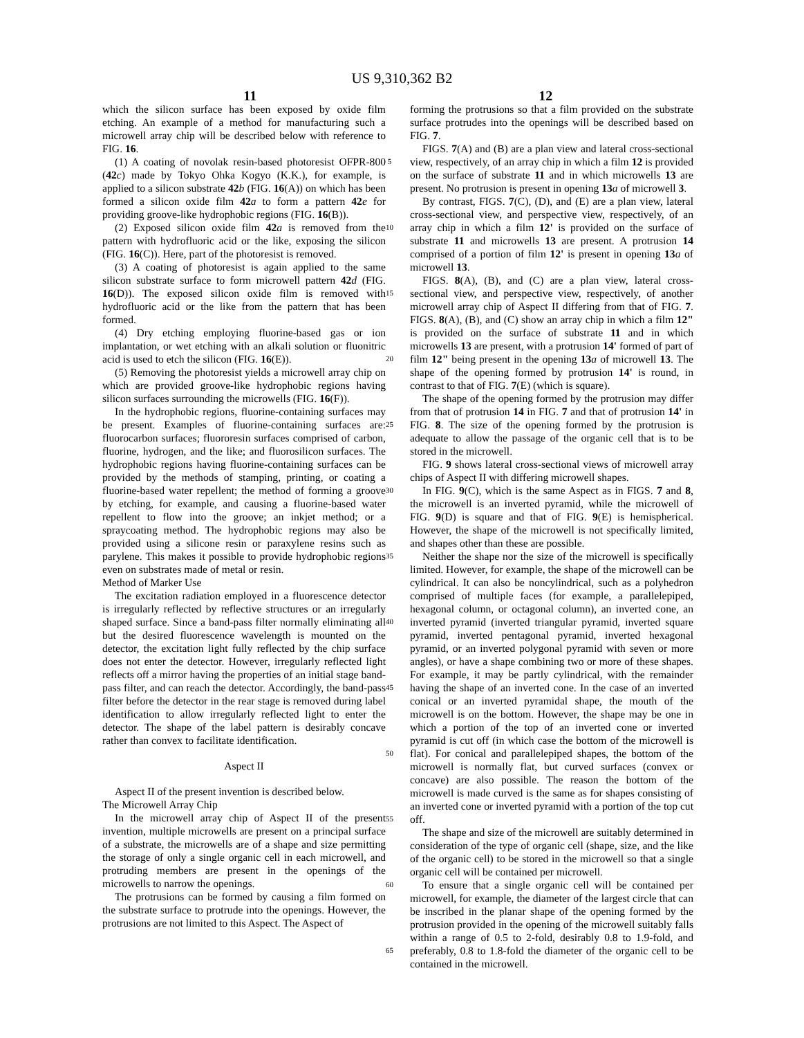US 9,310,362 B2
11 12
which the silicon surface has been exposed by oxide film etching. An example of a method for manufacturing such a microwell array chip will be described below with reference to FIG. 16.
(1) A coating of novolak resin-based photoresist OFPR-800 (42 c) made by Tokyo Ohka Kogyo (K.K.), for example, is applied to a silicon substrate 42 b (FIG. 16(A)) on which has been formed a silicon oxide film 42 a to form a pattern 42 e for providing groove-like hydrophobic regions (FIG. 16(B)).
(2) Exposed silicon oxide film 42 a is removed from the pattern with hydrofluoric acid or the like, exposing the silicon (FIG. 16(C)). Here, part of the photoresist is removed.
(3) A coating of photoresist is again applied to the same silicon substrate surface to form microwell pattern 42 d (FIG. 16(D)). The exposed silicon oxide film is removed with hydrofluoric acid or the like from the pattern that has been formed.
(4) Dry etching employing fluorine-based gas or ion implantation, or wet etching with an alkali solution or fluonitric acid is used to etch the silicon (FIG. 16(E)).
(5) Removing the photoresist yields a microwell array chip on which are provided groove-like hydrophobic regions having silicon surfaces surrounding the microwells (FIG. 16(F)).
In the hydrophobic regions, fluorine-containing surfaces may be present. Examples of fluorine-containing surfaces are: fluorocarbon surfaces; fluororesin surfaces comprised of carbon, fluorine, hydrogen, and the like; and fluorosilicon surfaces. The hydrophobic regions having fluorine-containing surfaces can be provided by the methods of stamping, printing, or coating a fluorine-based water repellent; the method of forming a groove by etching, for example, and causing a fluorine-based water repellent to flow into the groove; an inkjet method; or a spraycoating method. The hydrophobic regions may also be provided using a silicone resin or paraxylene resins such as parylene. This makes it possible to provide hydrophobic regions even on substrates made of metal or resin.
Method of Marker Use
The excitation radiation employed in a fluorescence detector is irregularly reflected by reflective structures or an irregularly shaped surface. Since a band-pass filter normally eliminating all but the desired fluorescence wavelength is mounted on the detector, the excitation light fully reflected by the chip surface does not enter the detector. However, irregularly reflected light reflects off a mirror having the properties of an initial stage band-pass filter, and can reach the detector. Accordingly, the band-pass filter before the detector in the rear stage is removed during label identification to allow irregularly reflected light to enter the detector. The shape of the label pattern is desirably concave rather than convex to facilitate identification.
Aspect II
Aspect II of the present invention is described below.
The Microwell Array Chip
In the microwell array chip of Aspect II of the present invention, multiple microwells are present on a principal surface of a substrate, the microwells are of a shape and size permitting the storage of only a single organic cell in each microwell, and protruding members are present in the openings of the microwells to narrow the openings.
The protrusions can be formed by causing a film formed on the substrate surface to protrude into the openings. However, the protrusions are not limited to this Aspect. The Aspect of
5
10
15
20
25
30
35
40
45
50
55
60
65
forming the protrusions so that a film provided on the substrate surface protrudes into the openings will be described based on FIG. 7.
FIGS. 7(A) and (B) are a plan view and lateral cross-sectional view, respectively, of an array chip in which a film 12 is provided on the surface of substrate 11 and in which microwells 13 are present. No protrusion is present in opening 13 a of microwell 3.
By contrast, FIGS. 7(C), (D), and (E) are a plan view, lateral cross-sectional view, and perspective view, respectively, of an array chip in which a film 12' is provided on the surface of substrate 11 and microwells 13 are present. A protrusion 14 comprised of a portion of film 12' is present in opening 13 a of microwell 13.
FIGS. 8(A), (B), and (C) are a plan view, lateral cross-sectional view, and perspective view, respectively, of another microwell array chip of Aspect II differing from that of FIG. 7. FIGS. 8(A), (B), and (C) show an array chip in which a film 12" is provided on the surface of substrate 11 and in which microwells 13 are present, with a protrusion 14' formed of part of film 12" being present in the opening 13 a of microwell 13. The shape of the opening formed by protrusion 14' is round, in contrast to that of FIG. 7(E) (which is square).
The shape of the opening formed by the protrusion may differ from that of protrusion 14 in FIG. 7 and that of protrusion 14' in FIG. 8. The size of the opening formed by the protrusion is adequate to allow the passage of the organic cell that is to be stored in the microwell.
FIG. 9 shows lateral cross-sectional views of microwell array chips of Aspect II with differing microwell shapes.
In FIG. 9(C), which is the same Aspect as in FIGS. 7 and 8, the microwell is an inverted pyramid, while the microwell of FIG. 9(D) is square and that of FIG. 9(E) is hemispherical. However, the shape of the microwell is not specifically limited, and shapes other than these are possible.
Neither the shape nor the size of the microwell is specifically limited. However, for example, the shape of the microwell can be cylindrical. It can also be noncylindrical, such as a polyhedron comprised of multiple faces (for example, a parallelepiped, hexagonal column, or octagonal column), an inverted cone, an inverted pyramid (inverted triangular pyramid, inverted square pyramid, inverted pentagonal pyramid, inverted hexagonal pyramid, or an inverted polygonal pyramid with seven or more angles), or have a shape combining two or more of these shapes. For example, it may be partly cylindrical, with the remainder having the shape of an inverted cone. In the case of an inverted conical or an inverted pyramidal shape, the mouth of the microwell is on the bottom. However, the shape may be one in which a portion of the top of an inverted cone or inverted pyramid is cut off (in which case the bottom of the microwell is flat). For conical and parallelepiped shapes, the bottom of the microwell is normally flat, but curved surfaces (convex or concave) are also possible. The reason the bottom of the microwell is made curved is the same as for shapes consisting of an inverted cone or inverted pyramid with a portion of the top cut off.
The shape and size of the microwell are suitably determined in consideration of the type of organic cell (shape, size, and the like of the organic cell) to be stored in the microwell so that a single organic cell will be contained per microwell.
To ensure that a single organic cell will be contained per microwell, for example, the diameter of the largest circle that can be inscribed in the planar shape of the opening formed by the protrusion provided in the opening of the microwell suitably falls within a range of 0.5 to 2-fold, desirably 0.8 to 1.9-fold, and preferably, 0.8 to 1.8-fold the diameter of the organic cell to be contained in the microwell.